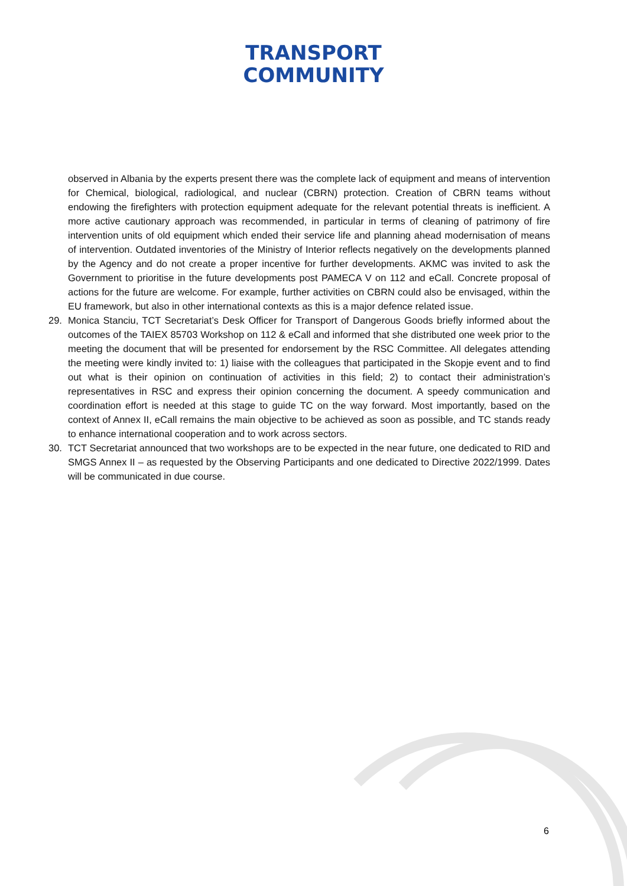TRANSPORT
COMMUNITY
observed in Albania by the experts present there was the complete lack of equipment and means of intervention for Chemical, biological, radiological, and nuclear (CBRN) protection. Creation of CBRN teams without endowing the firefighters with protection equipment adequate for the relevant potential threats is inefficient. A more active cautionary approach was recommended, in particular in terms of cleaning of patrimony of fire intervention units of old equipment which ended their service life and planning ahead modernisation of means of intervention. Outdated inventories of the Ministry of Interior reflects negatively on the developments planned by the Agency and do not create a proper incentive for further developments. AKMC was invited to ask the Government to prioritise in the future developments post PAMECA V on 112 and eCall. Concrete proposal of actions for the future are welcome. For example, further activities on CBRN could also be envisaged, within the EU framework, but also in other international contexts as this is a major defence related issue.
29. Monica Stanciu, TCT Secretariat’s Desk Officer for Transport of Dangerous Goods briefly informed about the outcomes of the TAIEX 85703 Workshop on 112 & eCall and informed that she distributed one week prior to the meeting the document that will be presented for endorsement by the RSC Committee. All delegates attending the meeting were kindly invited to: 1) liaise with the colleagues that participated in the Skopje event and to find out what is their opinion on continuation of activities in this field; 2) to contact their administration’s representatives in RSC and express their opinion concerning the document. A speedy communication and coordination effort is needed at this stage to guide TC on the way forward. Most importantly, based on the context of Annex II, eCall remains the main objective to be achieved as soon as possible, and TC stands ready to enhance international cooperation and to work across sectors.
30. TCT Secretariat announced that two workshops are to be expected in the near future, one dedicated to RID and SMGS Annex II – as requested by the Observing Participants and one dedicated to Directive 2022/1999. Dates will be communicated in due course.
6